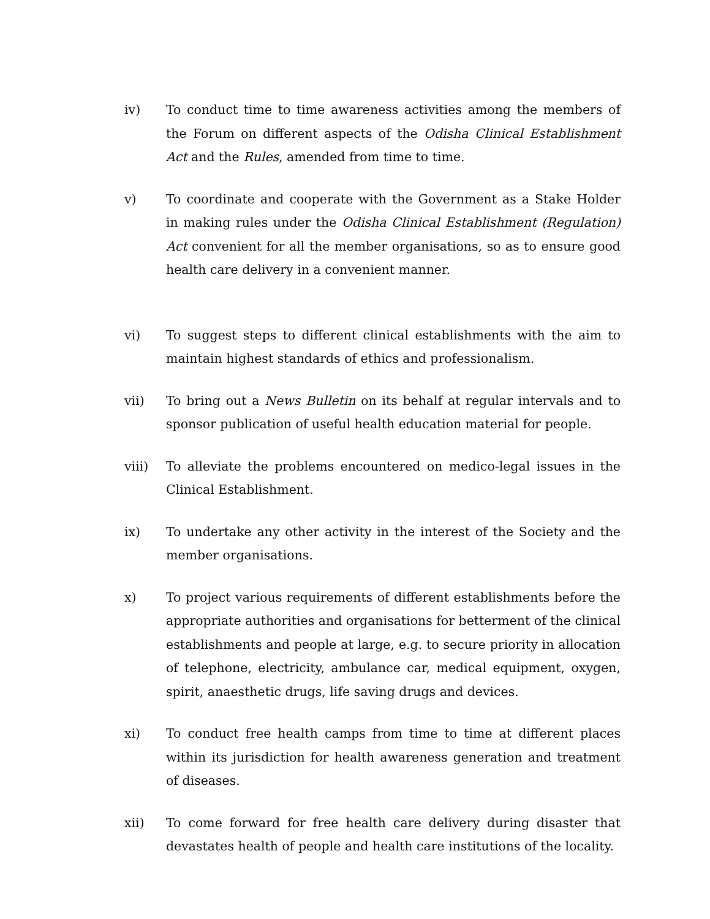iv) To conduct time to time awareness activities among the members of the Forum on different aspects of the Odisha Clinical Establishment Act and the Rules, amended from time to time.
v) To coordinate and cooperate with the Government as a Stake Holder in making rules under the Odisha Clinical Establishment (Regulation) Act convenient for all the member organisations, so as to ensure good health care delivery in a convenient manner.
vi) To suggest steps to different clinical establishments with the aim to maintain highest standards of ethics and professionalism.
vii) To bring out a News Bulletin on its behalf at regular intervals and to sponsor publication of useful health education material for people.
viii) To alleviate the problems encountered on medico-legal issues in the Clinical Establishment.
ix) To undertake any other activity in the interest of the Society and the member organisations.
x) To project various requirements of different establishments before the appropriate authorities and organisations for betterment of the clinical establishments and people at large, e.g. to secure priority in allocation of telephone, electricity, ambulance car, medical equipment, oxygen, spirit, anaesthetic drugs, life saving drugs and devices.
xi) To conduct free health camps from time to time at different places within its jurisdiction for health awareness generation and treatment of diseases.
xii) To come forward for free health care delivery during disaster that devastates health of people and health care institutions of the locality.